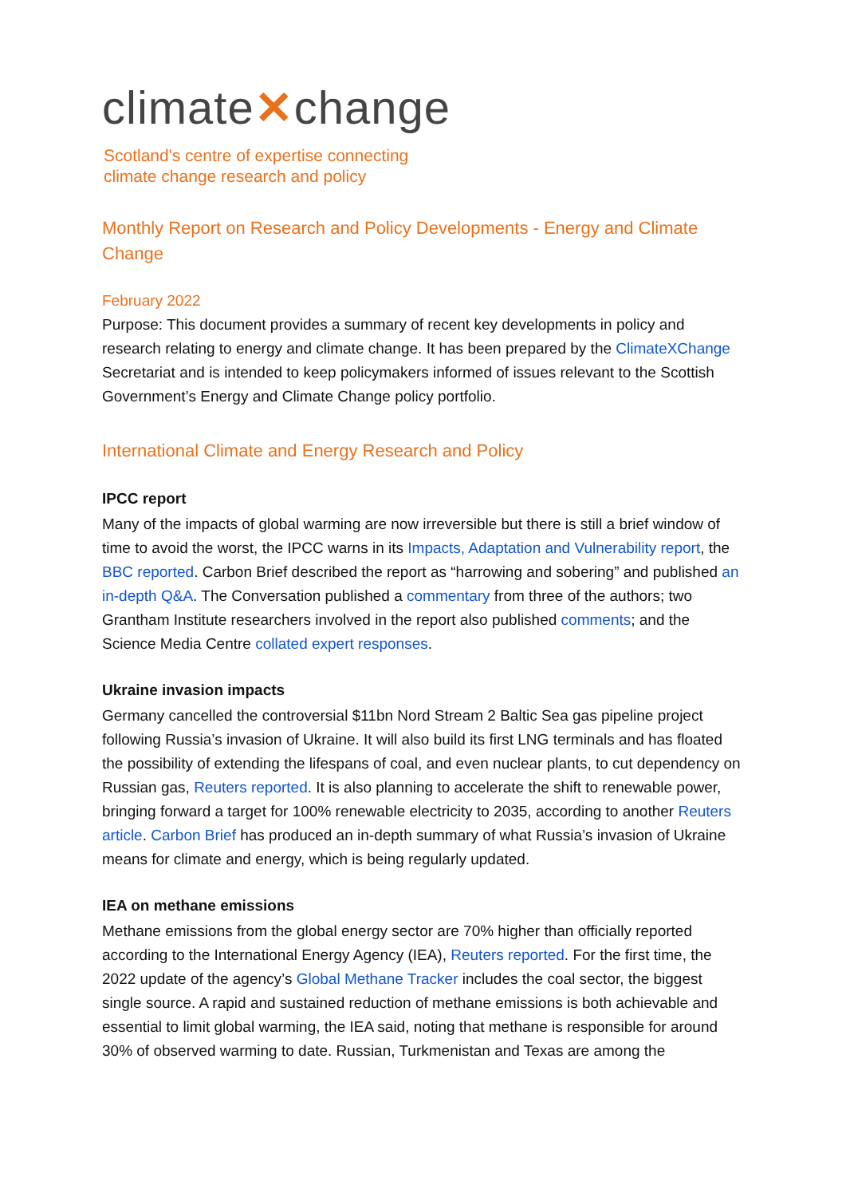climate✕change
Scotland's centre of expertise connecting
climate change research and policy
Monthly Report on Research and Policy Developments - Energy and Climate Change
February 2022
Purpose: This document provides a summary of recent key developments in policy and research relating to energy and climate change. It has been prepared by the ClimateXChange Secretariat and is intended to keep policymakers informed of issues relevant to the Scottish Government’s Energy and Climate Change policy portfolio.
International Climate and Energy Research and Policy
IPCC report
Many of the impacts of global warming are now irreversible but there is still a brief window of time to avoid the worst, the IPCC warns in its Impacts, Adaptation and Vulnerability report, the BBC reported. Carbon Brief described the report as “harrowing and sobering” and published an in-depth Q&A. The Conversation published a commentary from three of the authors; two Grantham Institute researchers involved in the report also published comments; and the Science Media Centre collated expert responses.
Ukraine invasion impacts
Germany cancelled the controversial $11bn Nord Stream 2 Baltic Sea gas pipeline project following Russia’s invasion of Ukraine. It will also build its first LNG terminals and has floated the possibility of extending the lifespans of coal, and even nuclear plants, to cut dependency on Russian gas, Reuters reported. It is also planning to accelerate the shift to renewable power, bringing forward a target for 100% renewable electricity to 2035, according to another Reuters article. Carbon Brief has produced an in-depth summary of what Russia’s invasion of Ukraine means for climate and energy, which is being regularly updated.
IEA on methane emissions
Methane emissions from the global energy sector are 70% higher than officially reported according to the International Energy Agency (IEA), Reuters reported. For the first time, the 2022 update of the agency’s Global Methane Tracker includes the coal sector, the biggest single source. A rapid and sustained reduction of methane emissions is both achievable and essential to limit global warming, the IEA said, noting that methane is responsible for around 30% of observed warming to date. Russian, Turkmenistan and Texas are among the